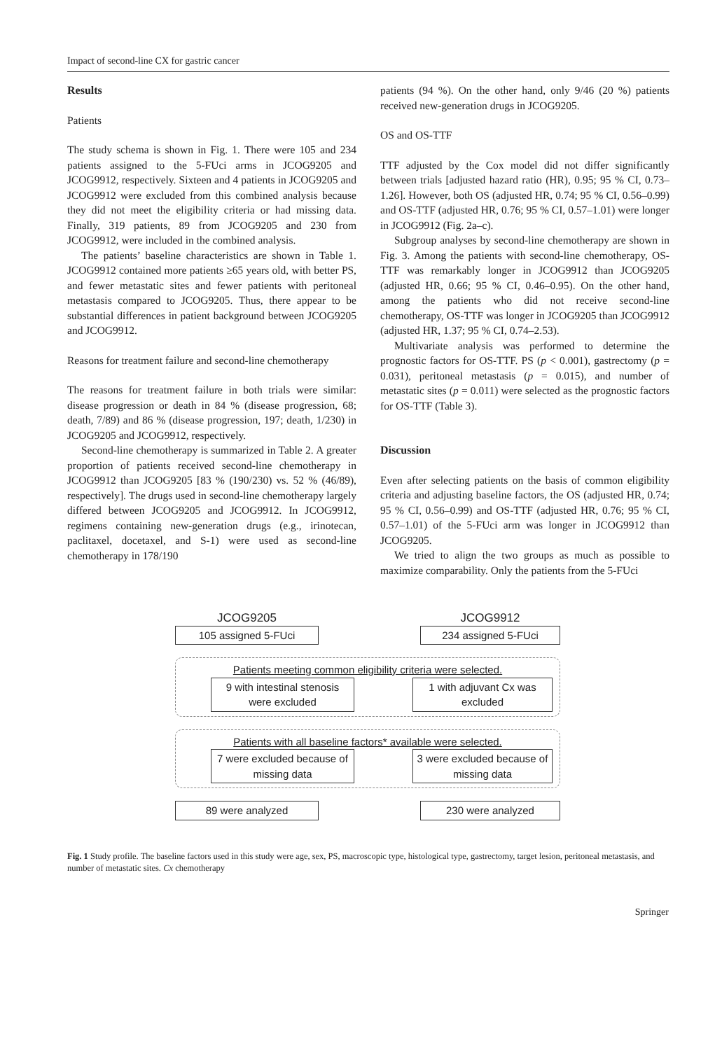Impact of second-line CX for gastric cancer
Results
Patients
The study schema is shown in Fig. 1. There were 105 and 234 patients assigned to the 5-FUci arms in JCOG9205 and JCOG9912, respectively. Sixteen and 4 patients in JCOG9205 and JCOG9912 were excluded from this combined analysis because they did not meet the eligibility criteria or had missing data. Finally, 319 patients, 89 from JCOG9205 and 230 from JCOG9912, were included in the combined analysis.
The patients’ baseline characteristics are shown in Table 1. JCOG9912 contained more patients ≥65 years old, with better PS, and fewer metastatic sites and fewer patients with peritoneal metastasis compared to JCOG9205. Thus, there appear to be substantial differences in patient background between JCOG9205 and JCOG9912.
Reasons for treatment failure and second-line chemotherapy
The reasons for treatment failure in both trials were similar: disease progression or death in 84 % (disease progression, 68; death, 7/89) and 86 % (disease progression, 197; death, 1/230) in JCOG9205 and JCOG9912, respectively.
Second-line chemotherapy is summarized in Table 2. A greater proportion of patients received second-line chemotherapy in JCOG9912 than JCOG9205 [83 % (190/230) vs. 52 % (46/89), respectively]. The drugs used in second-line chemotherapy largely differed between JCOG9205 and JCOG9912. In JCOG9912, regimens containing new-generation drugs (e.g., irinotecan, paclitaxel, docetaxel, and S-1) were used as second-line chemotherapy in 178/190
patients (94 %). On the other hand, only 9/46 (20 %) patients received new-generation drugs in JCOG9205.
OS and OS-TTF
TTF adjusted by the Cox model did not differ significantly between trials [adjusted hazard ratio (HR), 0.95; 95 % CI, 0.73–1.26]. However, both OS (adjusted HR, 0.74; 95 % CI, 0.56–0.99) and OS-TTF (adjusted HR, 0.76; 95 % CI, 0.57–1.01) were longer in JCOG9912 (Fig. 2a–c).
Subgroup analyses by second-line chemotherapy are shown in Fig. 3. Among the patients with second-line chemotherapy, OS-TTF was remarkably longer in JCOG9912 than JCOG9205 (adjusted HR, 0.66; 95 % CI, 0.46–0.95). On the other hand, among the patients who did not receive second-line chemotherapy, OS-TTF was longer in JCOG9205 than JCOG9912 (adjusted HR, 1.37; 95 % CI, 0.74–2.53).
Multivariate analysis was performed to determine the prognostic factors for OS-TTF. PS (p < 0.001), gastrectomy (p = 0.031), peritoneal metastasis (p = 0.015), and number of metastatic sites (p = 0.011) were selected as the prognostic factors for OS-TTF (Table 3).
Discussion
Even after selecting patients on the basis of common eligibility criteria and adjusting baseline factors, the OS (adjusted HR, 0.74; 95 % CI, 0.56–0.99) and OS-TTF (adjusted HR, 0.76; 95 % CI, 0.57–1.01) of the 5-FUci arm was longer in JCOG9912 than JCOG9205.
We tried to align the two groups as much as possible to maximize comparability. Only the patients from the 5-FUci
JCOG9205 JCOG9912
105 assigned 5-FUci 234 assigned 5-FUci
Patients meeting common eligibility criteria were selected.
9 with intestinal stenosis were excluded
1 with adjuvant Cx was excluded
Patients with all baseline factors* available were selected.
7 were excluded because of missing data
3 were excluded because of missing data
89 were analyzed 230 were analyzed
Fig. 1 Study profile. The baseline factors used in this study were age, sex, PS, macroscopic type, histological type, gastrectomy, target lesion, peritoneal metastasis, and number of metastatic sites. Cx chemotherapy
Springer